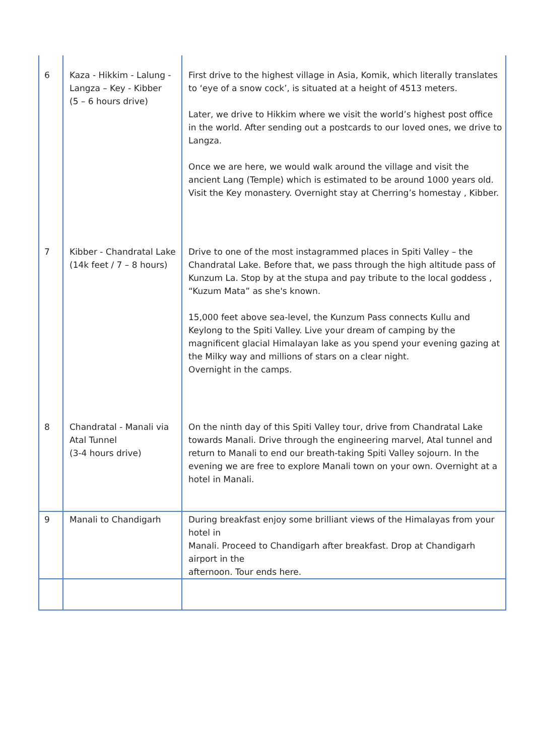| 6 | Kaza - Hikkim - Lalung - Langza – Key - Kibber (5 – 6 hours drive) | First drive to the highest village in Asia, Komik, which literally translates to ‘eye of a snow cock’, is situated at a height of 4513 meters. Later, we drive to Hikkim where we visit the world’s highest post office in the world. After sending out a postcards to our loved ones, we drive to Langza. Once we are here, we would walk around the village and visit the ancient Lang (Temple) which is estimated to be around 1000 years old. Visit the Key monastery. Overnight stay at Cherring’s homestay , Kibber. |
| 7 | Kibber - Chandratal Lake (14k feet / 7 – 8 hours) | Drive to one of the most instagrammed places in Spiti Valley – the Chandratal Lake. Before that, we pass through the high altitude pass of Kunzum La. Stop by at the stupa and pay tribute to the local goddess , “Kuzum Mata” as she's known. 15,000 feet above sea-level, the Kunzum Pass connects Kullu and Keylong to the Spiti Valley. Live your dream of camping by the magnificent glacial Himalayan lake as you spend your evening gazing at the Milky way and millions of stars on a clear night. Overnight in the camps. |
| 8 | Chandratal - Manali via Atal Tunnel (3-4 hours drive) | On the ninth day of this Spiti Valley tour, drive from Chandratal Lake towards Manali. Drive through the engineering marvel, Atal tunnel and return to Manali to end our breath-taking Spiti Valley sojourn. In the evening we are free to explore Manali town on your own. Overnight at a hotel in Manali. |
| 9 | Manali to Chandigarh | During breakfast enjoy some brilliant views of the Himalayas from your hotel in Manali. Proceed to Chandigarh after breakfast. Drop at Chandigarh airport in the afternoon. Tour ends here. |